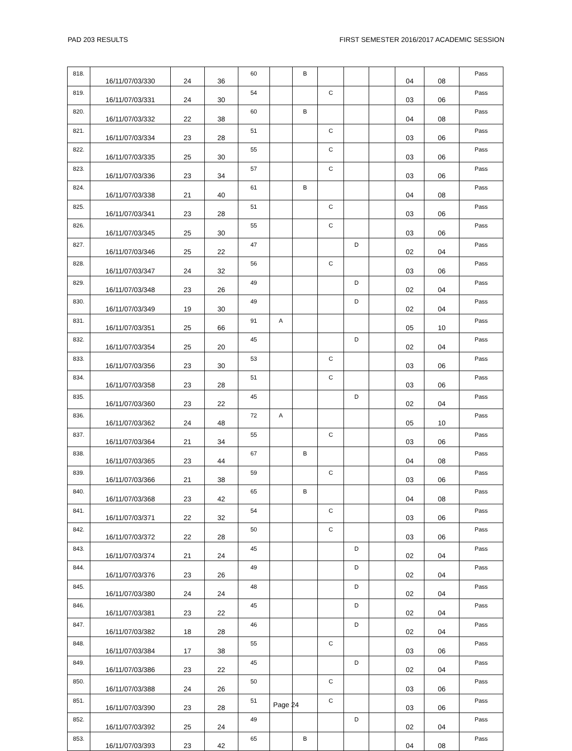PAD 203 RESULTS FIRST SEMESTER 2016/2017 ACADEMIC SESSION
| 818. | 16/11/07/03/330 | 24 | 36 | 60 | | B | | | | 04 | 08 | Pass |
| 819. | 16/11/07/03/331 | 24 | 30 | 54 | | | C | | | 03 | 06 | Pass |
| 820. | 16/11/07/03/332 | 22 | 38 | 60 | | B | | | | 04 | 08 | Pass |
| 821. | 16/11/07/03/334 | 23 | 28 | 51 | | | C | | | 03 | 06 | Pass |
| 822. | 16/11/07/03/335 | 25 | 30 | 55 | | | C | | | 03 | 06 | Pass |
| 823. | 16/11/07/03/336 | 23 | 34 | 57 | | | C | | | 03 | 06 | Pass |
| 824. | 16/11/07/03/338 | 21 | 40 | 61 | | B | | | | 04 | 08 | Pass |
| 825. | 16/11/07/03/341 | 23 | 28 | 51 | | | C | | | 03 | 06 | Pass |
| 826. | 16/11/07/03/345 | 25 | 30 | 55 | | | C | | | 03 | 06 | Pass |
| 827. | 16/11/07/03/346 | 25 | 22 | 47 | | | | D | | 02 | 04 | Pass |
| 828. | 16/11/07/03/347 | 24 | 32 | 56 | | | C | | | 03 | 06 | Pass |
| 829. | 16/11/07/03/348 | 23 | 26 | 49 | | | | D | | 02 | 04 | Pass |
| 830. | 16/11/07/03/349 | 19 | 30 | 49 | | | | D | | 02 | 04 | Pass |
| 831. | 16/11/07/03/351 | 25 | 66 | 91 | A | | | | | 05 | 10 | Pass |
| 832. | 16/11/07/03/354 | 25 | 20 | 45 | | | | D | | 02 | 04 | Pass |
| 833. | 16/11/07/03/356 | 23 | 30 | 53 | | | C | | | 03 | 06 | Pass |
| 834. | 16/11/07/03/358 | 23 | 28 | 51 | | | C | | | 03 | 06 | Pass |
| 835. | 16/11/07/03/360 | 23 | 22 | 45 | | | | D | | 02 | 04 | Pass |
| 836. | 16/11/07/03/362 | 24 | 48 | 72 | A | | | | | 05 | 10 | Pass |
| 837. | 16/11/07/03/364 | 21 | 34 | 55 | | | C | | | 03 | 06 | Pass |
| 838. | 16/11/07/03/365 | 23 | 44 | 67 | | B | | | | 04 | 08 | Pass |
| 839. | 16/11/07/03/366 | 21 | 38 | 59 | | | C | | | 03 | 06 | Pass |
| 840. | 16/11/07/03/368 | 23 | 42 | 65 | | B | | | | 04 | 08 | Pass |
| 841. | 16/11/07/03/371 | 22 | 32 | 54 | | | C | | | 03 | 06 | Pass |
| 842. | 16/11/07/03/372 | 22 | 28 | 50 | | | C | | | 03 | 06 | Pass |
| 843. | 16/11/07/03/374 | 21 | 24 | 45 | | | | D | | 02 | 04 | Pass |
| 844. | 16/11/07/03/376 | 23 | 26 | 49 | | | | D | | 02 | 04 | Pass |
| 845. | 16/11/07/03/380 | 24 | 24 | 48 | | | | D | | 02 | 04 | Pass |
| 846. | 16/11/07/03/381 | 23 | 22 | 45 | | | | D | | 02 | 04 | Pass |
| 847. | 16/11/07/03/382 | 18 | 28 | 46 | | | | D | | 02 | 04 | Pass |
| 848. | 16/11/07/03/384 | 17 | 38 | 55 | | | C | | | 03 | 06 | Pass |
| 849. | 16/11/07/03/386 | 23 | 22 | 45 | | | | D | | 02 | 04 | Pass |
| 850. | 16/11/07/03/388 | 24 | 26 | 50 | | | C | | | 03 | 06 | Pass |
| 851. | 16/11/07/03/390 | 23 | 28 | 51 | | | C | | | 03 | 06 | Pass |
| 852. | 16/11/07/03/392 | 25 | 24 | 49 | | | | D | | 02 | 04 | Pass |
| 853. | 16/11/07/03/393 | 23 | 42 | 65 | | B | | | | 04 | 08 | Pass |
Page 24